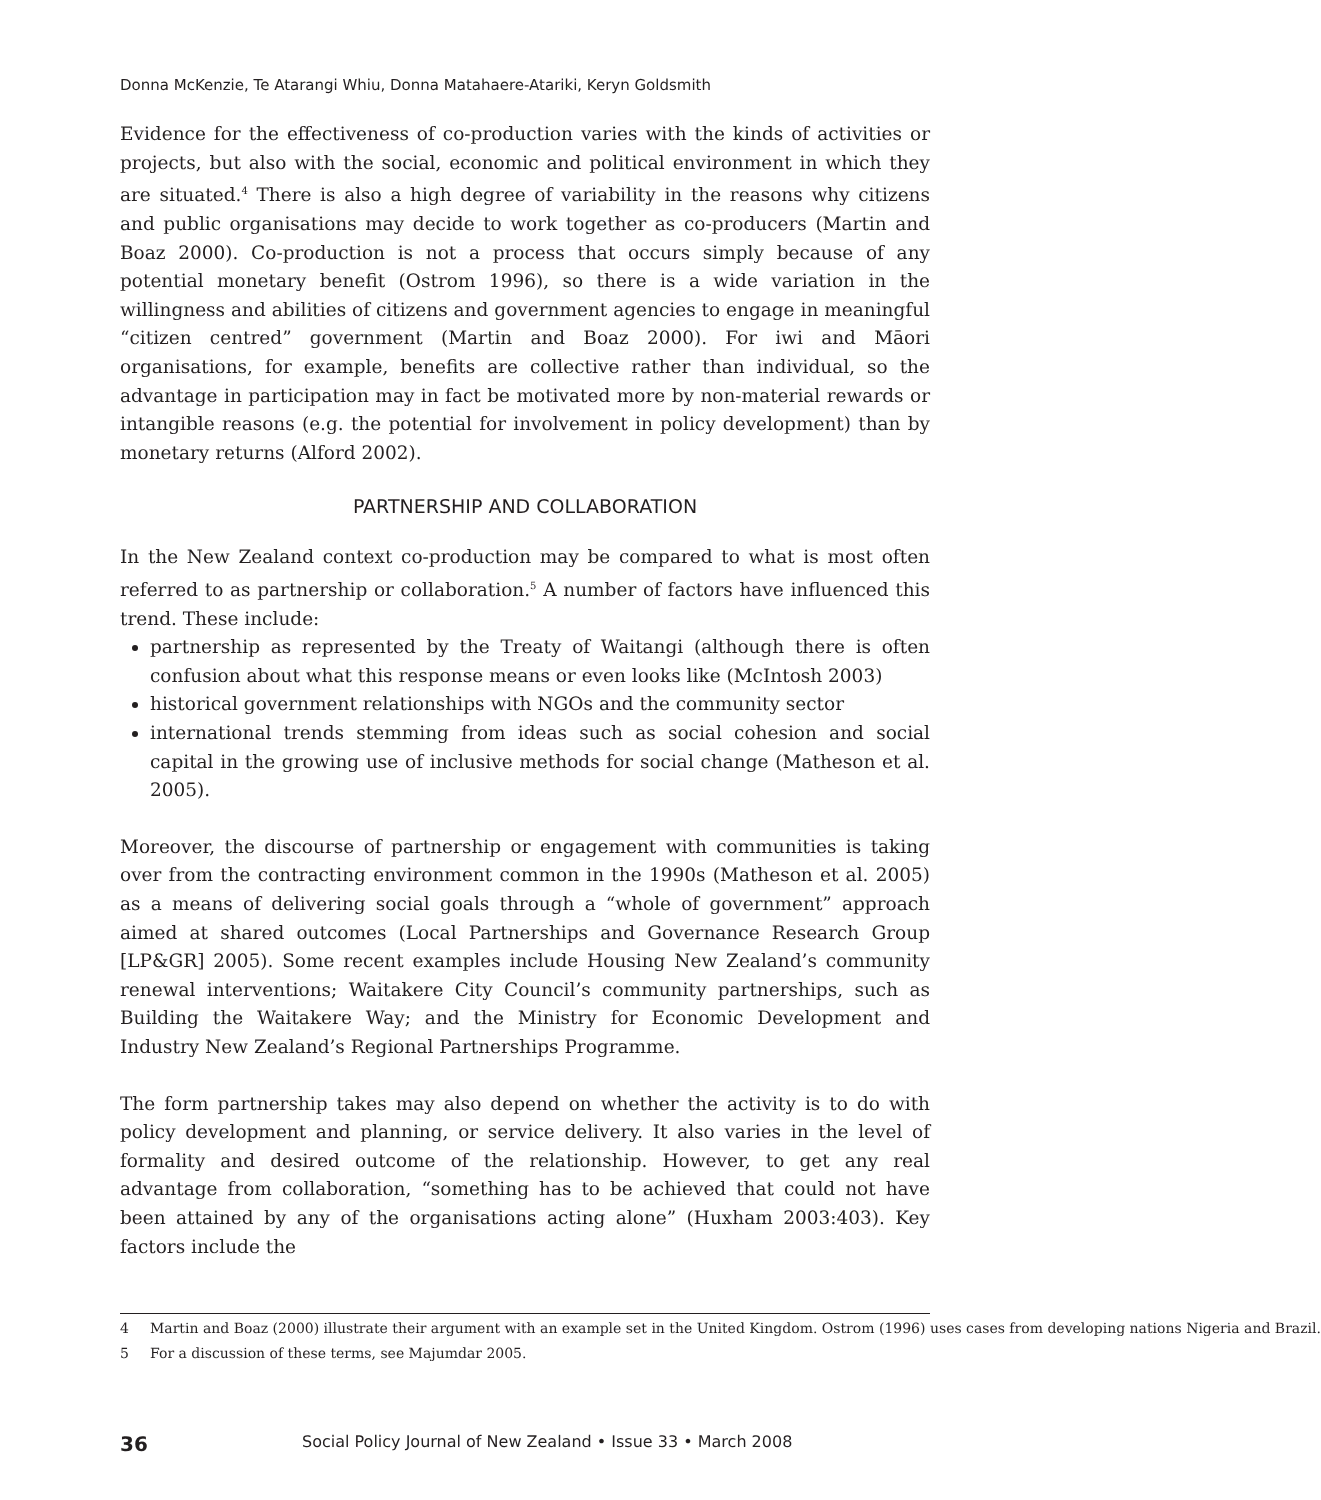Donna McKenzie, Te Atarangi Whiu, Donna Matahaere-Atariki, Keryn Goldsmith
Evidence for the effectiveness of co-production varies with the kinds of activities or projects, but also with the social, economic and political environment in which they are situated.<sup>4</sup> There is also a high degree of variability in the reasons why citizens and public organisations may decide to work together as co-producers (Martin and Boaz 2000). Co-production is not a process that occurs simply because of any potential monetary benefit (Ostrom 1996), so there is a wide variation in the willingness and abilities of citizens and government agencies to engage in meaningful “citizen centred” government (Martin and Boaz 2000). For iwi and Māori organisations, for example, benefits are collective rather than individual, so the advantage in participation may in fact be motivated more by non-material rewards or intangible reasons (e.g. the potential for involvement in policy development) than by monetary returns (Alford 2002).
PARTNERSHIP AND COLLABORATION
In the New Zealand context co-production may be compared to what is most often referred to as partnership or collaboration.<sup>5</sup> A number of factors have influenced this trend. These include:
partnership as represented by the Treaty of Waitangi (although there is often confusion about what this response means or even looks like (McIntosh 2003)
historical government relationships with NGOs and the community sector
international trends stemming from ideas such as social cohesion and social capital in the growing use of inclusive methods for social change (Matheson et al. 2005).
Moreover, the discourse of partnership or engagement with communities is taking over from the contracting environment common in the 1990s (Matheson et al. 2005) as a means of delivering social goals through a “whole of government” approach aimed at shared outcomes (Local Partnerships and Governance Research Group [LP&GR] 2005). Some recent examples include Housing New Zealand’s community renewal interventions; Waitakere City Council’s community partnerships, such as Building the Waitakere Way; and the Ministry for Economic Development and Industry New Zealand’s Regional Partnerships Programme.
The form partnership takes may also depend on whether the activity is to do with policy development and planning, or service delivery. It also varies in the level of formality and desired outcome of the relationship. However, to get any real advantage from collaboration, “something has to be achieved that could not have been attained by any of the organisations acting alone” (Huxham 2003:403). Key factors include the
4 Martin and Boaz (2000) illustrate their argument with an example set in the United Kingdom. Ostrom (1996) uses cases from developing nations Nigeria and Brazil.
5 For a discussion of these terms, see Majumdar 2005.
36 Social Policy Journal of New Zealand • Issue 33 • March 2008